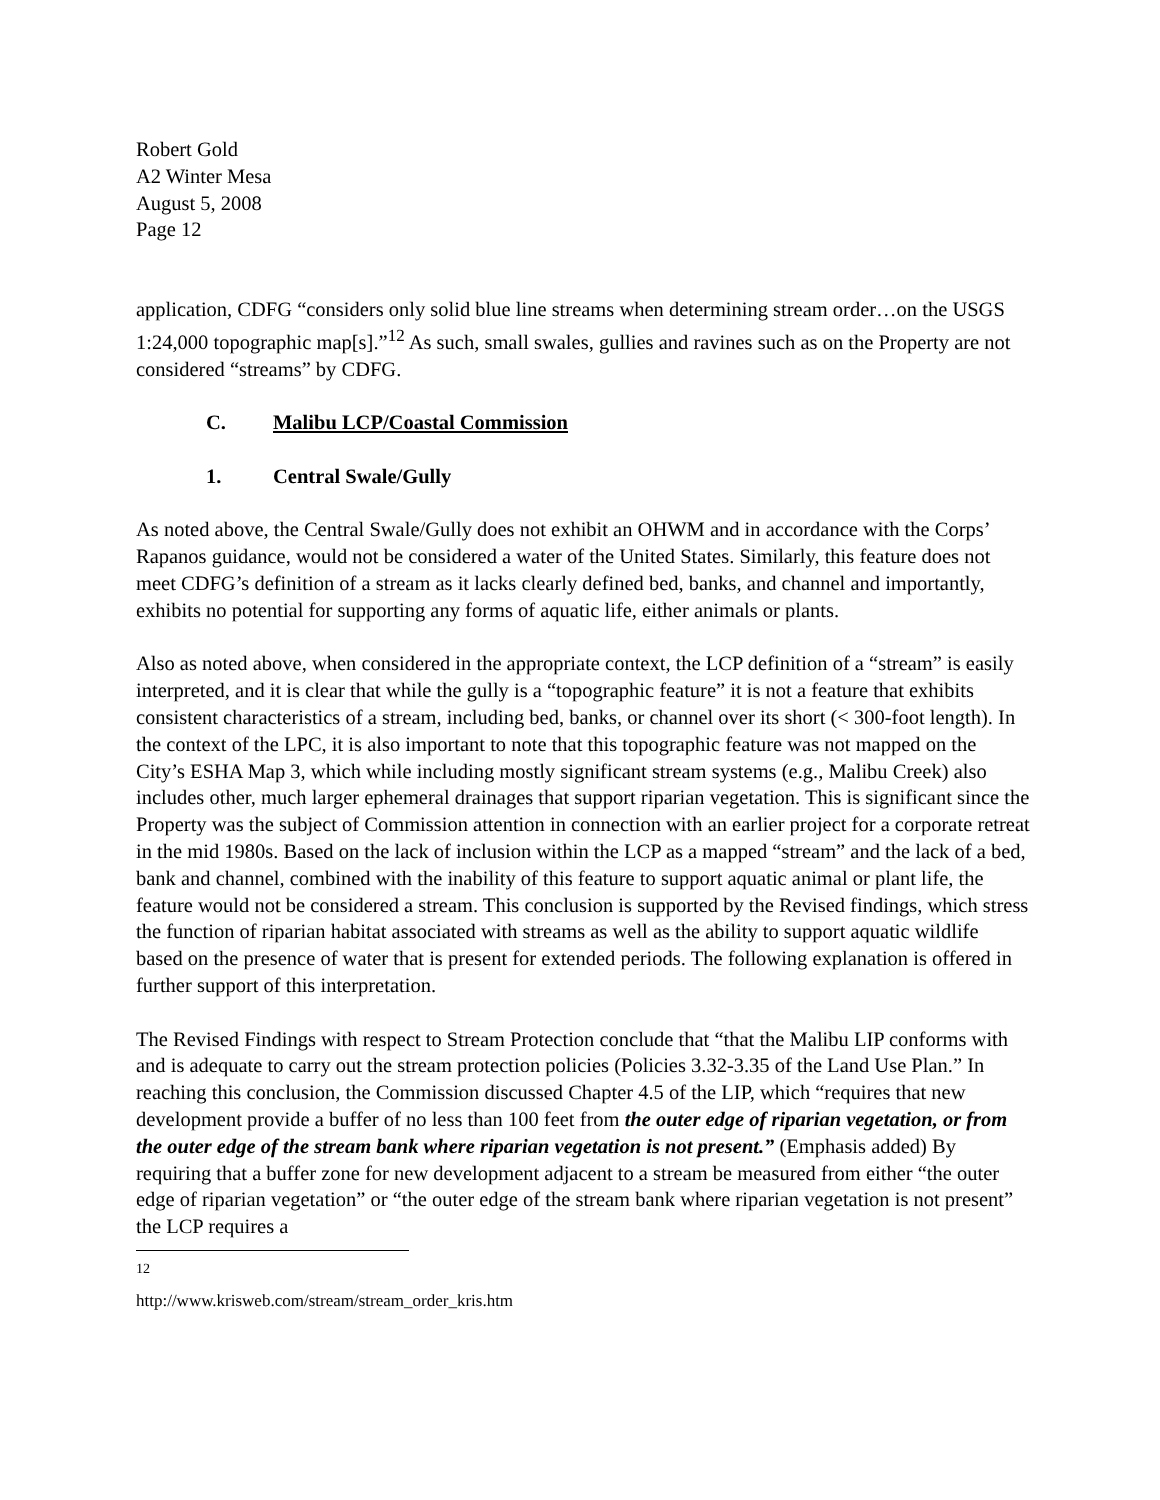Robert Gold
A2 Winter Mesa
August 5, 2008
Page 12
application, CDFG “considers only solid blue line streams when determining stream order…on the USGS 1:24,000 topographic map[s].”<sup>12</sup> As such, small swales, gullies and ravines such as on the Property are not considered “streams” by CDFG.
C. Malibu LCP/Coastal Commission
1. Central Swale/Gully
As noted above, the Central Swale/Gully does not exhibit an OHWM and in accordance with the Corps’ Rapanos guidance, would not be considered a water of the United States. Similarly, this feature does not meet CDFG’s definition of a stream as it lacks clearly defined bed, banks, and channel and importantly, exhibits no potential for supporting any forms of aquatic life, either animals or plants.
Also as noted above, when considered in the appropriate context, the LCP definition of a “stream” is easily interpreted, and it is clear that while the gully is a “topographic feature” it is not a feature that exhibits consistent characteristics of a stream, including bed, banks, or channel over its short (< 300-foot length). In the context of the LPC, it is also important to note that this topographic feature was not mapped on the City’s ESHA Map 3, which while including mostly significant stream systems (e.g., Malibu Creek) also includes other, much larger ephemeral drainages that support riparian vegetation. This is significant since the Property was the subject of Commission attention in connection with an earlier project for a corporate retreat in the mid 1980s. Based on the lack of inclusion within the LCP as a mapped “stream” and the lack of a bed, bank and channel, combined with the inability of this feature to support aquatic animal or plant life, the feature would not be considered a stream. This conclusion is supported by the Revised findings, which stress the function of riparian habitat associated with streams as well as the ability to support aquatic wildlife based on the presence of water that is present for extended periods. The following explanation is offered in further support of this interpretation.
The Revised Findings with respect to Stream Protection conclude that “that the Malibu LIP conforms with and is adequate to carry out the stream protection policies (Policies 3.32-3.35 of the Land Use Plan.” In reaching this conclusion, the Commission discussed Chapter 4.5 of the LIP, which “requires that new development provide a buffer of no less than 100 feet from the outer edge of riparian vegetation, or from the outer edge of the stream bank where riparian vegetation is not present.” (Emphasis added) By requiring that a buffer zone for new development adjacent to a stream be measured from either “the outer edge of riparian vegetation” or “the outer edge of the stream bank where riparian vegetation is not present” the LCP requires a
<sup>12</sup> http://www.krisweb.com/stream/stream_order_kris.htm